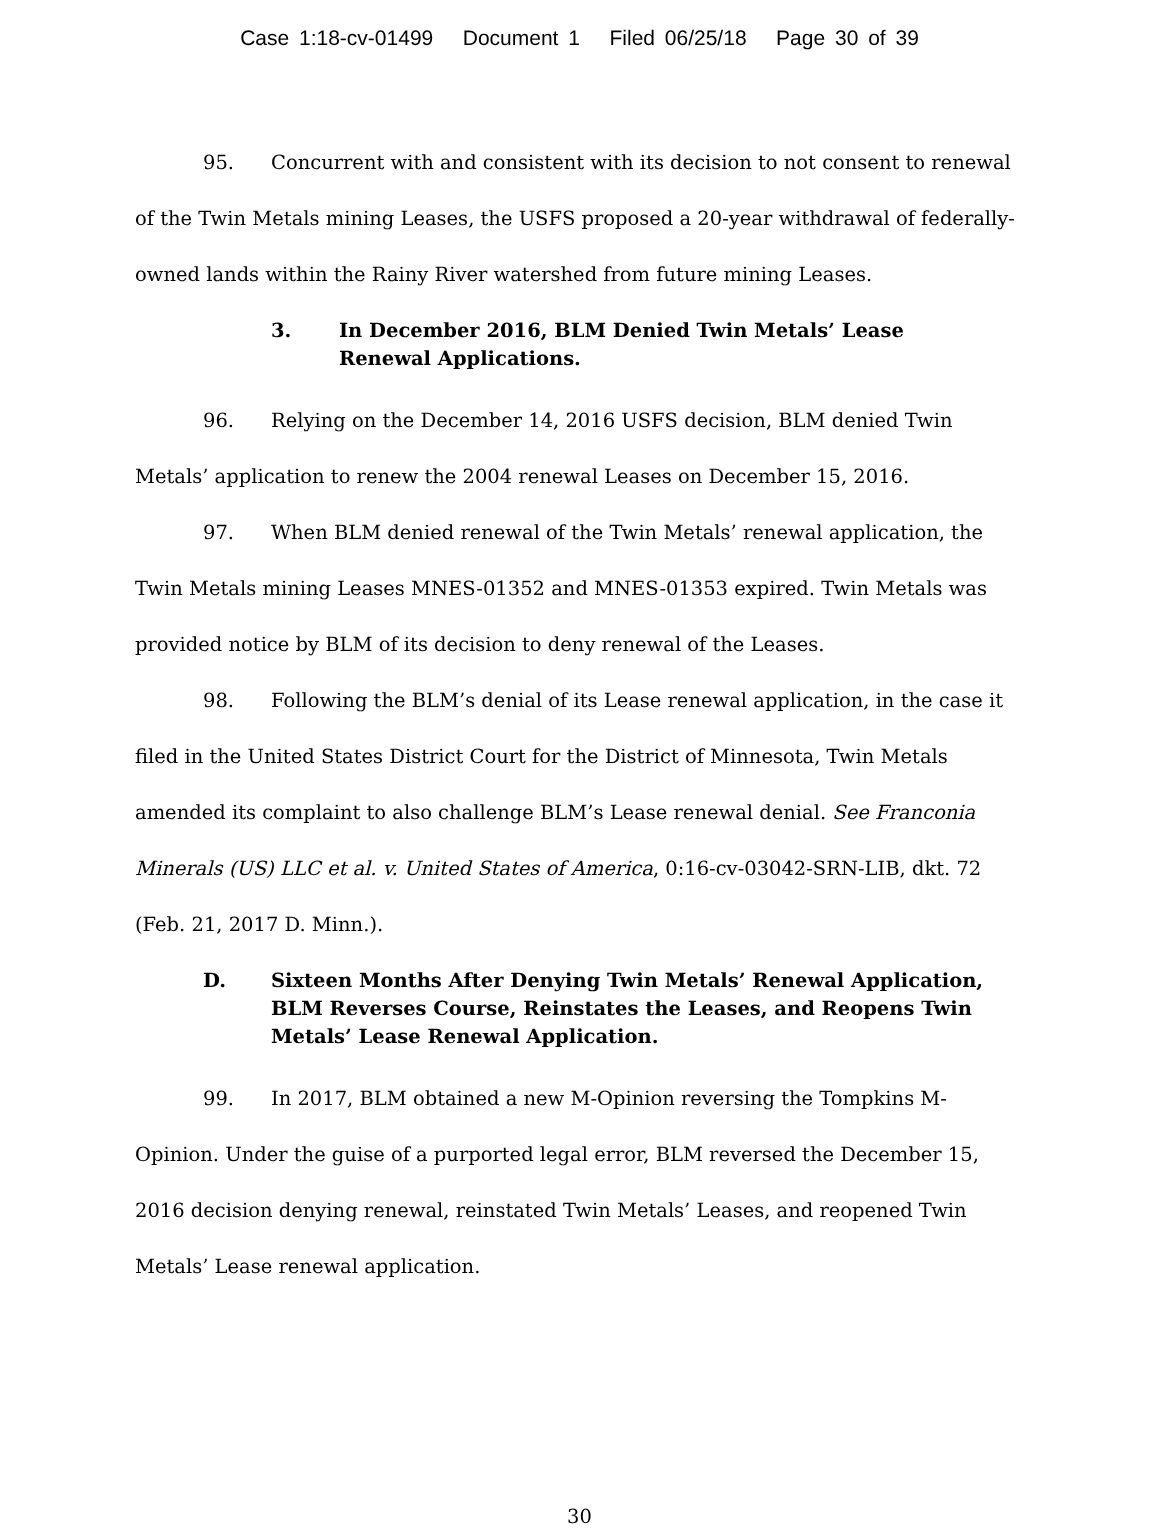Case 1:18-cv-01499 Document 1 Filed 06/25/18 Page 30 of 39
95. Concurrent with and consistent with its decision to not consent to renewal of the Twin Metals mining Leases, the USFS proposed a 20-year withdrawal of federally-owned lands within the Rainy River watershed from future mining Leases.
3. In December 2016, BLM Denied Twin Metals’ Lease
Renewal Applications.
96. Relying on the December 14, 2016 USFS decision, BLM denied Twin Metals’ application to renew the 2004 renewal Leases on December 15, 2016.
97. When BLM denied renewal of the Twin Metals’ renewal application, the Twin Metals mining Leases MNES-01352 and MNES-01353 expired. Twin Metals was provided notice by BLM of its decision to deny renewal of the Leases.
98. Following the BLM’s denial of its Lease renewal application, in the case it filed in the United States District Court for the District of Minnesota, Twin Metals amended its complaint to also challenge BLM’s Lease renewal denial. See Franconia Minerals (US) LLC et al. v. United States of America, 0:16-cv-03042-SRN-LIB, dkt. 72 (Feb. 21, 2017 D. Minn.).
D. Sixteen Months After Denying Twin Metals’ Renewal Application, BLM Reverses Course, Reinstates the Leases, and Reopens Twin Metals’ Lease Renewal Application.
99. In 2017, BLM obtained a new M-Opinion reversing the Tompkins M-Opinion. Under the guise of a purported legal error, BLM reversed the December 15, 2016 decision denying renewal, reinstated Twin Metals’ Leases, and reopened Twin Metals’ Lease renewal application.
30